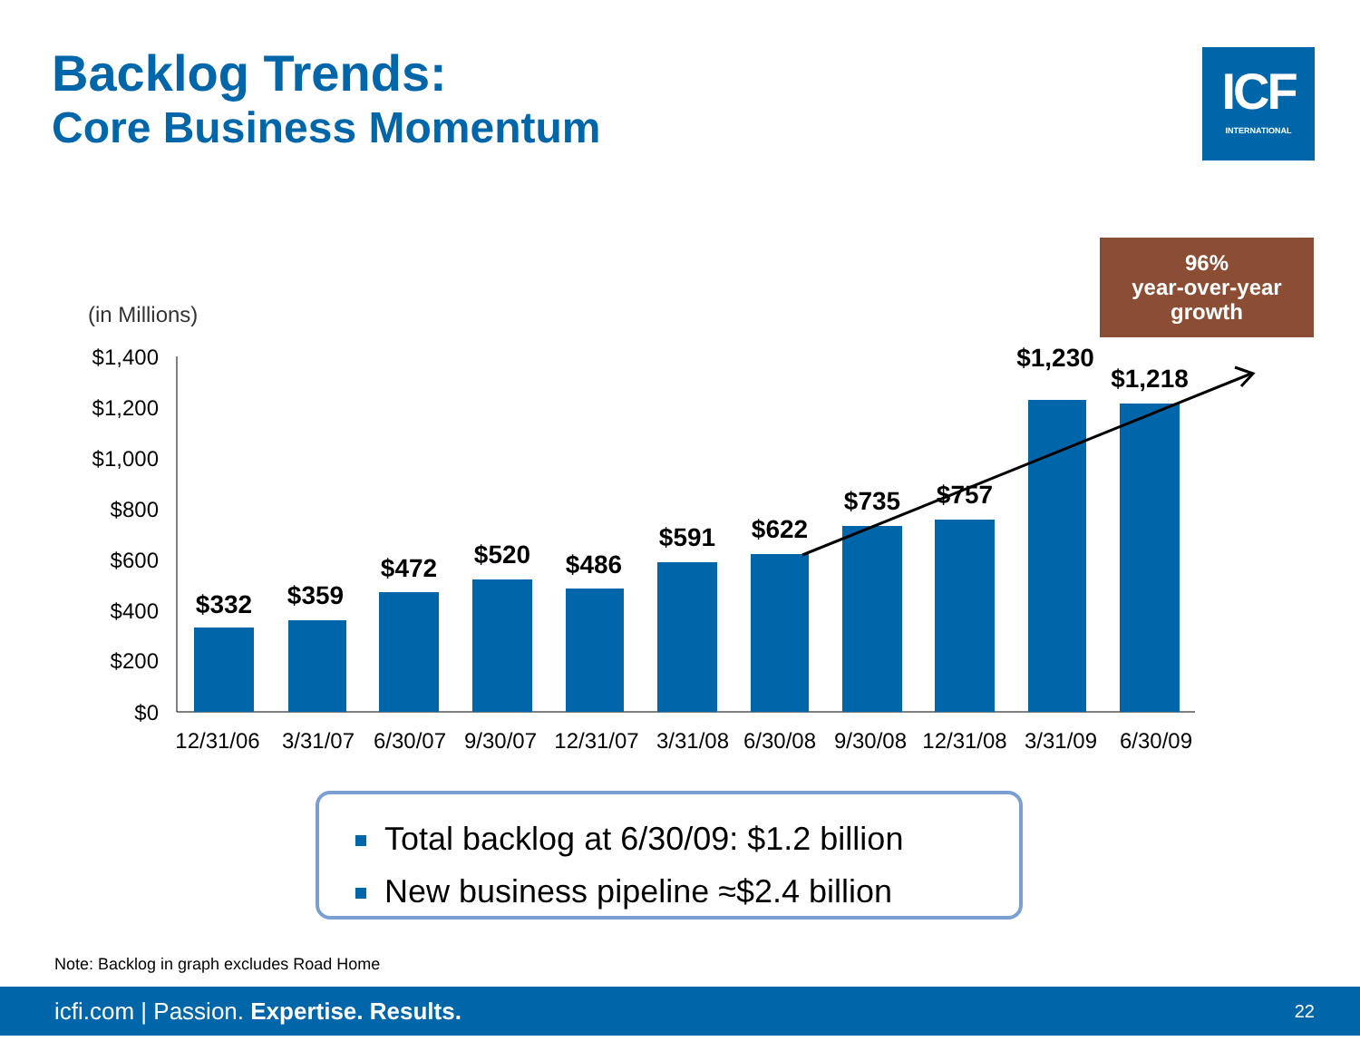Backlog Trends:
Core Business Momentum
ICF
INTERNATIONAL
96%
year-over-year
growth
(in Millions)
$1,400
$1,200
$1,000
$800
$600
$400
$200
$0
$332
$359
$472
$520
$486
$591
$622
$735
$757
$1,230
$1,218
12/31/06
3/31/07
6/30/07
9/30/07
12/31/07
3/31/08
6/30/08
9/30/08
12/31/08
3/31/09
6/30/09
Total backlog at 6/30/09: $1.2 billion
New business pipeline ≈$2.4 billion
Note: Backlog in graph excludes Road Home
icfi.com | Passion. Expertise. Results. 22